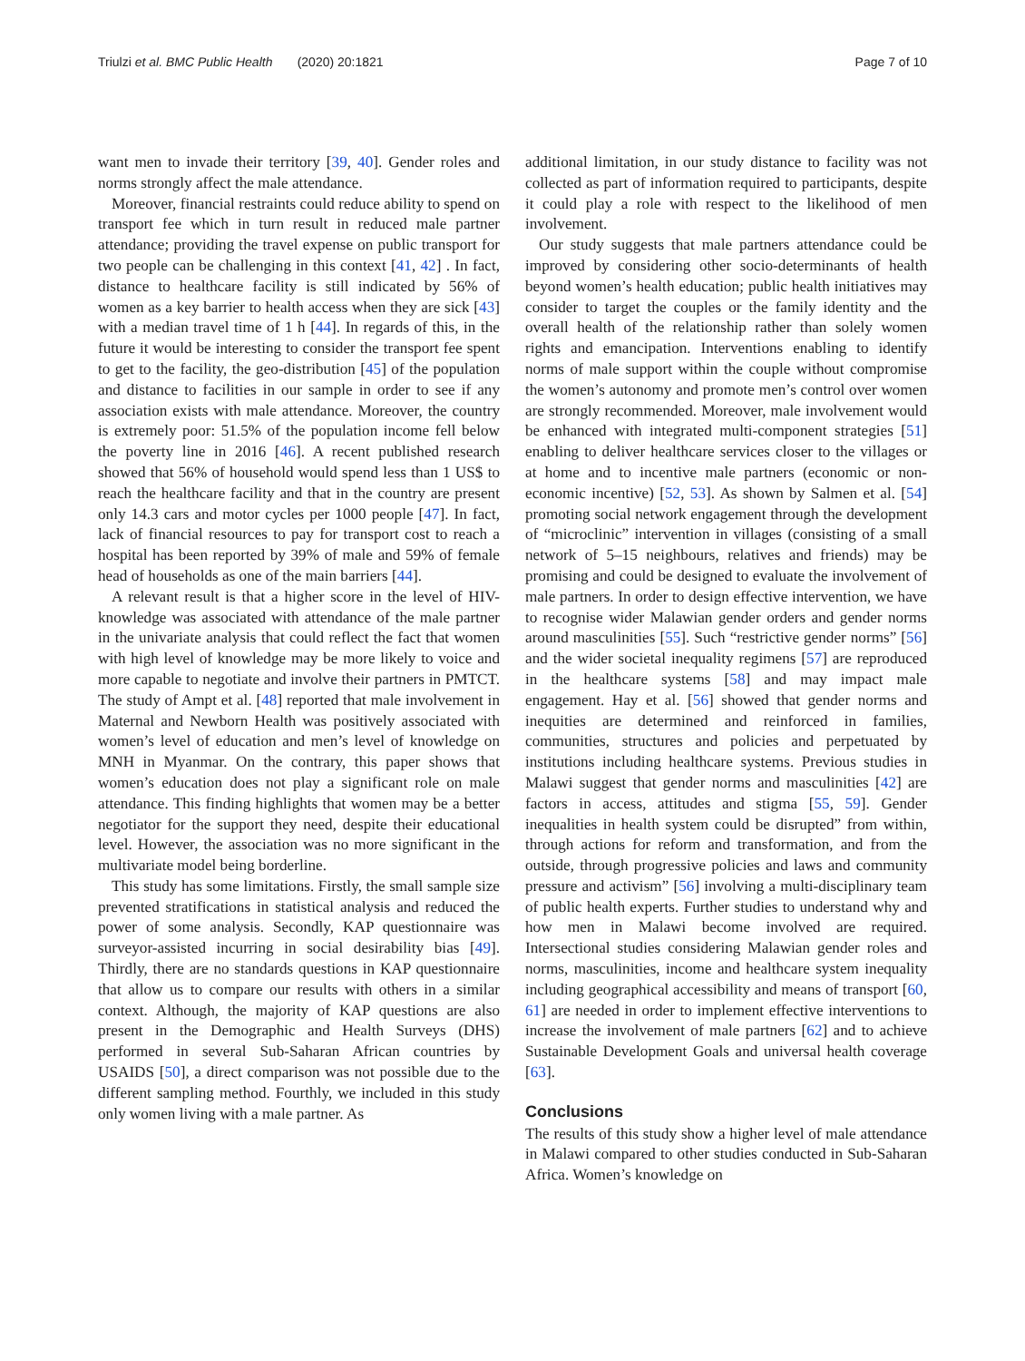Triulzi et al. BMC Public Health (2020) 20:1821 Page 7 of 10
want men to invade their territory [39, 40]. Gender roles and norms strongly affect the male attendance.
Moreover, financial restraints could reduce ability to spend on transport fee which in turn result in reduced male partner attendance; providing the travel expense on public transport for two people can be challenging in this context [41, 42] . In fact, distance to healthcare facility is still indicated by 56% of women as a key barrier to health access when they are sick [43] with a median travel time of 1 h [44]. In regards of this, in the future it would be interesting to consider the transport fee spent to get to the facility, the geo-distribution [45] of the population and distance to facilities in our sample in order to see if any association exists with male attendance. Moreover, the country is extremely poor: 51.5% of the population income fell below the poverty line in 2016 [46]. A recent published research showed that 56% of household would spend less than 1 US$ to reach the healthcare facility and that in the country are present only 14.3 cars and motor cycles per 1000 people [47]. In fact, lack of financial resources to pay for transport cost to reach a hospital has been reported by 39% of male and 59% of female head of households as one of the main barriers [44].
A relevant result is that a higher score in the level of HIV-knowledge was associated with attendance of the male partner in the univariate analysis that could reflect the fact that women with high level of knowledge may be more likely to voice and more capable to negotiate and involve their partners in PMTCT. The study of Ampt et al. [48] reported that male involvement in Maternal and Newborn Health was positively associated with women’s level of education and men’s level of knowledge on MNH in Myanmar. On the contrary, this paper shows that women’s education does not play a significant role on male attendance. This finding highlights that women may be a better negotiator for the support they need, despite their educational level. However, the association was no more significant in the multivariate model being borderline.
This study has some limitations. Firstly, the small sample size prevented stratifications in statistical analysis and reduced the power of some analysis. Secondly, KAP questionnaire was surveyor-assisted incurring in social desirability bias [49]. Thirdly, there are no standards questions in KAP questionnaire that allow us to compare our results with others in a similar context. Although, the majority of KAP questions are also present in the Demographic and Health Surveys (DHS) performed in several Sub-Saharan African countries by USAIDS [50], a direct comparison was not possible due to the different sampling method. Fourthly, we included in this study only women living with a male partner. As
additional limitation, in our study distance to facility was not collected as part of information required to participants, despite it could play a role with respect to the likelihood of men involvement.
Our study suggests that male partners attendance could be improved by considering other socio-determinants of health beyond women’s health education; public health initiatives may consider to target the couples or the family identity and the overall health of the relationship rather than solely women rights and emancipation. Interventions enabling to identify norms of male support within the couple without compromise the women’s autonomy and promote men’s control over women are strongly recommended. Moreover, male involvement would be enhanced with integrated multi-component strategies [51] enabling to deliver healthcare services closer to the villages or at home and to incentive male partners (economic or non-economic incentive) [52, 53]. As shown by Salmen et al. [54] promoting social network engagement through the development of “microclinic” intervention in villages (consisting of a small network of 5–15 neighbours, relatives and friends) may be promising and could be designed to evaluate the involvement of male partners. In order to design effective intervention, we have to recognise wider Malawian gender orders and gender norms around masculinities [55]. Such “restrictive gender norms” [56] and the wider societal inequality regimens [57] are reproduced in the healthcare systems [58] and may impact male engagement. Hay et al. [56] showed that gender norms and inequities are determined and reinforced in families, communities, structures and policies and perpetuated by institutions including healthcare systems. Previous studies in Malawi suggest that gender norms and masculinities [42] are factors in access, attitudes and stigma [55, 59]. Gender inequalities in health system could be disrupted” from within, through actions for reform and transformation, and from the outside, through progressive policies and laws and community pressure and activism” [56] involving a multi-disciplinary team of public health experts. Further studies to understand why and how men in Malawi become involved are required. Intersectional studies considering Malawian gender roles and norms, masculinities, income and healthcare system inequality including geographical accessibility and means of transport [60, 61] are needed in order to implement effective interventions to increase the involvement of male partners [62] and to achieve Sustainable Development Goals and universal health coverage [63].
Conclusions
The results of this study show a higher level of male attendance in Malawi compared to other studies conducted in Sub-Saharan Africa. Women’s knowledge on